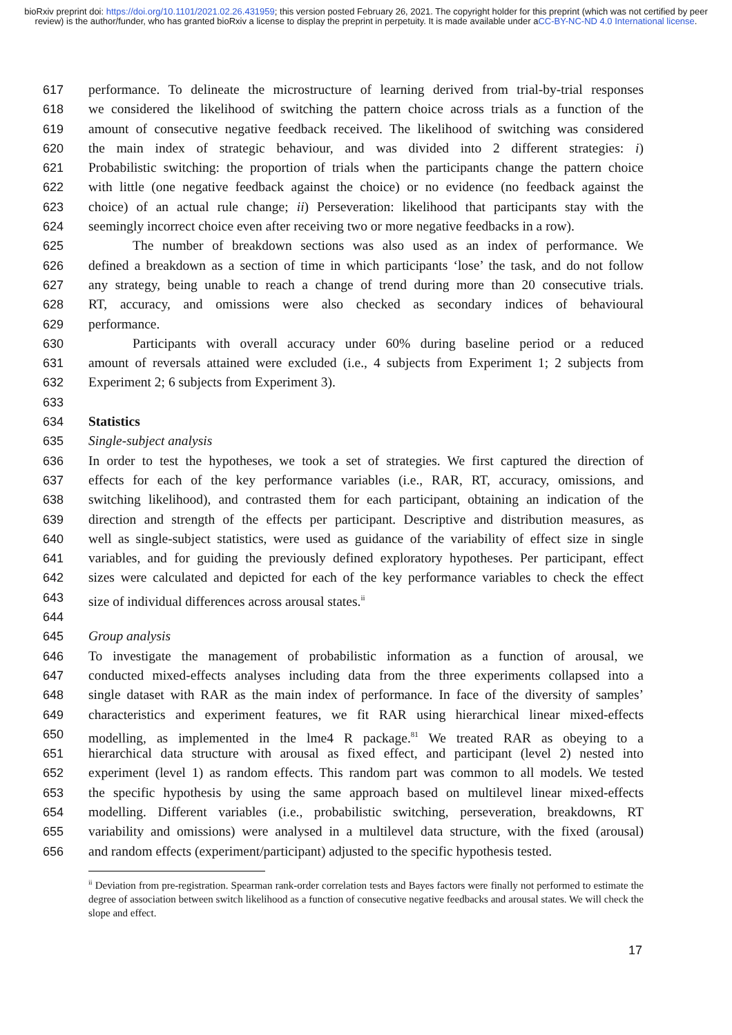bioRxiv preprint doi: https://doi.org/10.1101/2021.02.26.431959; this version posted February 26, 2021. The copyright holder for this preprint (which was not certified by peer review) is the author/funder, who has granted bioRxiv a license to display the preprint in perpetuity. It is made available under aCC-BY-NC-ND 4.0 International license.
617 performance. To delineate the microstructure of learning derived from trial-by-trial responses
618 we considered the likelihood of switching the pattern choice across trials as a function of the
619 amount of consecutive negative feedback received. The likelihood of switching was considered
620 the main index of strategic behaviour, and was divided into 2 different strategies: i)
621 Probabilistic switching: the proportion of trials when the participants change the pattern choice
622 with little (one negative feedback against the choice) or no evidence (no feedback against the
623 choice) of an actual rule change; ii) Perseveration: likelihood that participants stay with the
624 seemingly incorrect choice even after receiving two or more negative feedbacks in a row).
625 The number of breakdown sections was also used as an index of performance. We
626 defined a breakdown as a section of time in which participants ‘lose’ the task, and do not follow
627 any strategy, being unable to reach a change of trend during more than 20 consecutive trials.
628 RT, accuracy, and omissions were also checked as secondary indices of behavioural
629 performance.
630 Participants with overall accuracy under 60% during baseline period or a reduced
631 amount of reversals attained were excluded (i.e., 4 subjects from Experiment 1; 2 subjects from
632 Experiment 2; 6 subjects from Experiment 3).
633
634 Statistics
635 Single-subject analysis
636 In order to test the hypotheses, we took a set of strategies. We first captured the direction of
637 effects for each of the key performance variables (i.e., RAR, RT, accuracy, omissions, and
638 switching likelihood), and contrasted them for each participant, obtaining an indication of the
639 direction and strength of the effects per participant. Descriptive and distribution measures, as
640 well as single-subject statistics, were used as guidance of the variability of effect size in single
641 variables, and for guiding the previously defined exploratory hypotheses. Per participant, effect
642 sizes were calculated and depicted for each of the key performance variables to check the effect
643 size of individual differences across arousal states.<sup>ii</sup>
644
645 Group analysis
646 To investigate the management of probabilistic information as a function of arousal, we
647 conducted mixed-effects analyses including data from the three experiments collapsed into a
648 single dataset with RAR as the main index of performance. In face of the diversity of samples’
649 characteristics and experiment features, we fit RAR using hierarchical linear mixed-effects
650 modelling, as implemented in the lme4 R package.<sup>81</sup> We treated RAR as obeying to a
651 hierarchical data structure with arousal as fixed effect, and participant (level 2) nested into
652 experiment (level 1) as random effects. This random part was common to all models. We tested
653 the specific hypothesis by using the same approach based on multilevel linear mixed-effects
654 modelling. Different variables (i.e., probabilistic switching, perseveration, breakdowns, RT
655 variability and omissions) were analysed in a multilevel data structure, with the fixed (arousal)
656 and random effects (experiment/participant) adjusted to the specific hypothesis tested.
<sup>ii</sup> Deviation from pre-registration. Spearman rank-order correlation tests and Bayes factors were finally not performed to estimate the degree of association between switch likelihood as a function of consecutive negative feedbacks and arousal states. We will check the slope and effect.
17